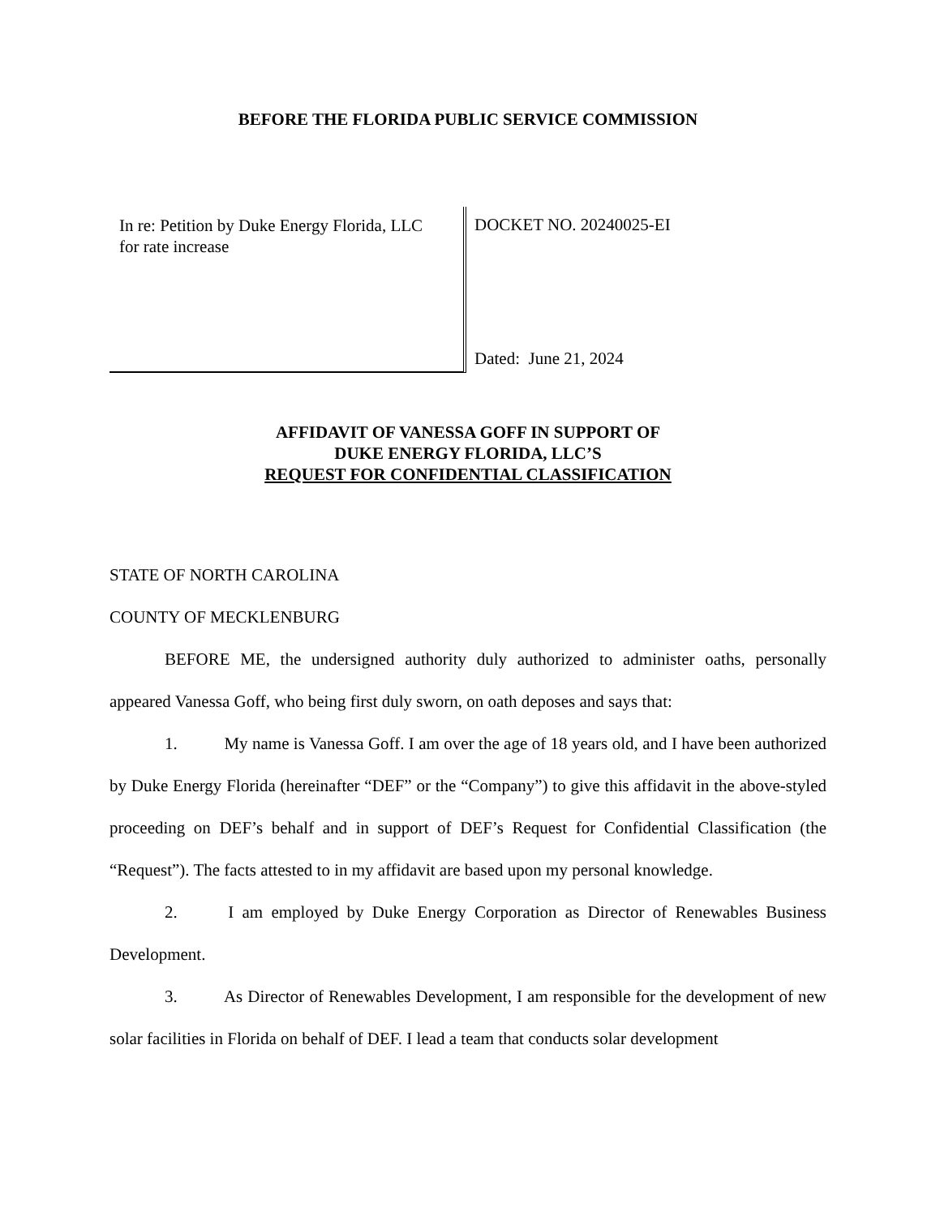BEFORE THE FLORIDA PUBLIC SERVICE COMMISSION
In re: Petition by Duke Energy Florida, LLC
for rate increase
DOCKET NO. 20240025-EI
Dated: June 21, 2024
AFFIDAVIT OF VANESSA GOFF IN SUPPORT OF
DUKE ENERGY FLORIDA, LLC’S
REQUEST FOR CONFIDENTIAL CLASSIFICATION
STATE OF NORTH CAROLINA
COUNTY OF MECKLENBURG
BEFORE ME, the undersigned authority duly authorized to administer oaths, personally appeared Vanessa Goff, who being first duly sworn, on oath deposes and says that:
1. My name is Vanessa Goff. I am over the age of 18 years old, and I have been authorized by Duke Energy Florida (hereinafter “DEF” or the “Company”) to give this affidavit in the above-styled proceeding on DEF’s behalf and in support of DEF’s Request for Confidential Classification (the “Request”). The facts attested to in my affidavit are based upon my personal knowledge.
2. I am employed by Duke Energy Corporation as Director of Renewables Business Development.
3. As Director of Renewables Development, I am responsible for the development of new solar facilities in Florida on behalf of DEF. I lead a team that conducts solar development